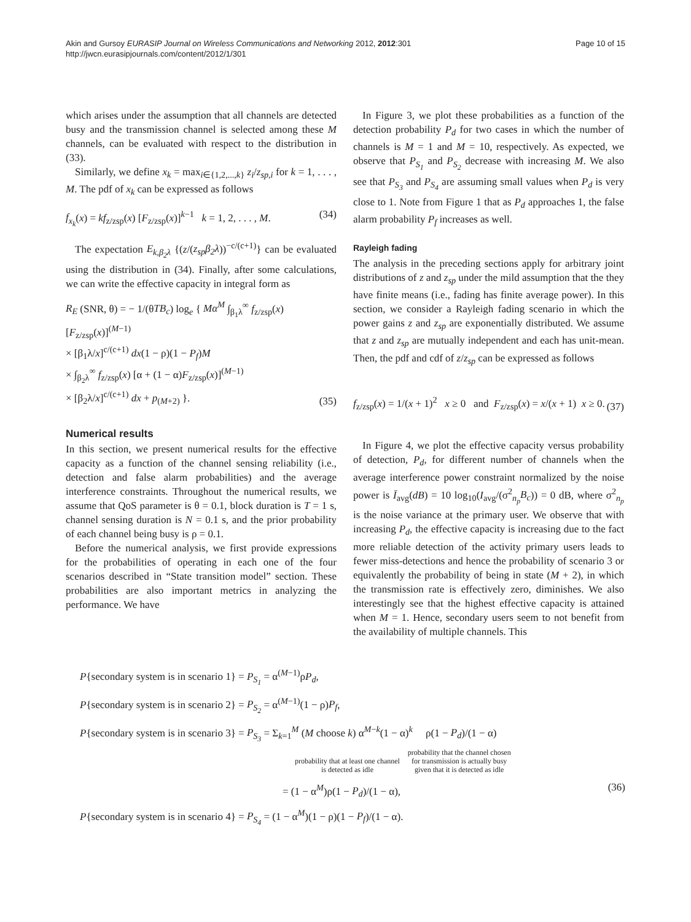Akin and Gursoy EURASIP Journal on Wireless Communications and Networking 2012, 2012:301
http://jwcn.eurasipjournals.com/content/2012/1/301
Page 10 of 15
which arises under the assumption that all channels are detected busy and the transmission channel is selected among these M channels, can be evaluated with respect to the distribution in (33).
Similarly, we define x<sub>k</sub> = max<sub>i∈{1,2,...,k}</sub> z<sub>i</sub>/z<sub>sp,i</sub> for k = 1, . . . , M. The pdf of x<sub>k</sub> can be expressed as follows
f<sub>x<sub>k</sub></sub>(x) = kf<sub>z/zsp</sub>(x) [F<sub>z/zsp</sub>(x)]<sup>k−1</sup> k = 1, 2, . . . , M. (34)
The expectation E<sub>k,β<sub>2</sub>λ</sub> {(z/(z<sub>sp</sub>β<sub>2</sub>λ))<sup>−c/(c+1)</sup>} can be evaluated using the distribution in (34). Finally, after some calculations, we can write the effective capacity in integral form as
R<sub>E</sub> (SNR, θ) = − 1/(θTB<sub>c</sub>) log<sub>e</sub> { Mα<sup>M</sup> ∫<sub>β<sub>1</sub>λ</sub><sup>∞</sup> f<sub>z/zsp</sub>(x) [F<sub>z/zsp</sub>(x)]<sup>(M−1)</sup>
× [β<sub>1</sub>λ/x]<sup>c/(c+1)</sup> dx(1 − ρ)(1 − P<sub>f</sub>)M
× ∫<sub>β<sub>2</sub>λ</sub><sup>∞</sup> f<sub>z/zsp</sub>(x) [α + (1 − α)F<sub>z/zsp</sub>(x)]<sup>(M−1)</sup>
× [β<sub>2</sub>λ/x]<sup>c/(c+1)</sup> dx + p<sub>(M+2)</sub> }. (35)
Numerical results
In this section, we present numerical results for the effective capacity as a function of the channel sensing reliability (i.e., detection and false alarm probabilities) and the average interference constraints. Throughout the numerical results, we assume that QoS parameter is θ = 0.1, block duration is T = 1 s, channel sensing duration is N = 0.1 s, and the prior probability of each channel being busy is ρ = 0.1.
Before the numerical analysis, we first provide expressions for the probabilities of operating in each one of the four scenarios described in “State transition model” section. These probabilities are also important metrics in analyzing the performance. We have
In Figure 3, we plot these probabilities as a function of the detection probability P<sub>d</sub> for two cases in which the number of channels is M = 1 and M = 10, respectively. As expected, we observe that P<sub>S<sub>1</sub></sub> and P<sub>S<sub>2</sub></sub> decrease with increasing M. We also see that P<sub>S<sub>3</sub></sub> and P<sub>S<sub>4</sub></sub> are assuming small values when P<sub>d</sub> is very close to 1. Note from Figure 1 that as P<sub>d</sub> approaches 1, the false alarm probability P<sub>f</sub> increases as well.
Rayleigh fading
The analysis in the preceding sections apply for arbitrary joint distributions of z and z<sub>sp</sub> under the mild assumption that the they have finite means (i.e., fading has finite average power). In this section, we consider a Rayleigh fading scenario in which the power gains z and z<sub>sp</sub> are exponentially distributed. We assume that z and z<sub>sp</sub> are mutually independent and each has unit-mean. Then, the pdf and cdf of z/z<sub>sp</sub> can be expressed as follows
f<sub>z/zsp</sub>(x) = 1/(x + 1)<sup>2</sup> x ≥ 0 and F<sub>z/zsp</sub>(x) = x/(x + 1) x ≥ 0. (37)
In Figure 4, we plot the effective capacity versus probability of detection, P<sub>d</sub>, for different number of channels when the average interference power constraint normalized by the noise power is Ī<sub>avg</sub>(dB) = 10 log<sub>10</sub>(I<sub>avg</sub>/(σ<sup>2</sup><sub>n<sub>p</sub></sub>B<sub>c</sub>)) = 0 dB, where σ<sup>2</sup><sub>n<sub>p</sub></sub> is the noise variance at the primary user. We observe that with increasing P<sub>d</sub>, the effective capacity is increasing due to the fact more reliable detection of the activity primary users leads to fewer miss-detections and hence the probability of scenario 3 or equivalently the probability of being in state (M + 2), in which the transmission rate is effectively zero, diminishes. We also interestingly see that the highest effective capacity is attained when M = 1. Hence, secondary users seem to not benefit from the availability of multiple channels. This
P{secondary system is in scenario 1} = P<sub>S<sub>1</sub></sub> = α<sup>(M−1)</sup>ρP<sub>d</sub>,
P{secondary system is in scenario 2} = P<sub>S<sub>2</sub></sub> = α<sup>(M−1)</sup>(1 − ρ)P<sub>f</sub>,
P{secondary system is in scenario 3} = P<sub>S<sub>3</sub></sub> = Σ<sub>k=1</sub><sup>M</sup> (M choose k) α<sup>M−k</sup>(1 − α)<sup>k</sup> ρ(1 − P<sub>d</sub>)/(1 − α)
probability that at least one channel
is detected as idle probability that the channel chosen
for transmission is actually busy
given that it is detected as idle
= (1 − α<sup>M</sup>)ρ(1 − P<sub>d</sub>)/(1 − α), (36)
P{secondary system is in scenario 4} = P<sub>S<sub>4</sub></sub> = (1 − α<sup>M</sup>)(1 − ρ)(1 − P<sub>f</sub>)/(1 − α).